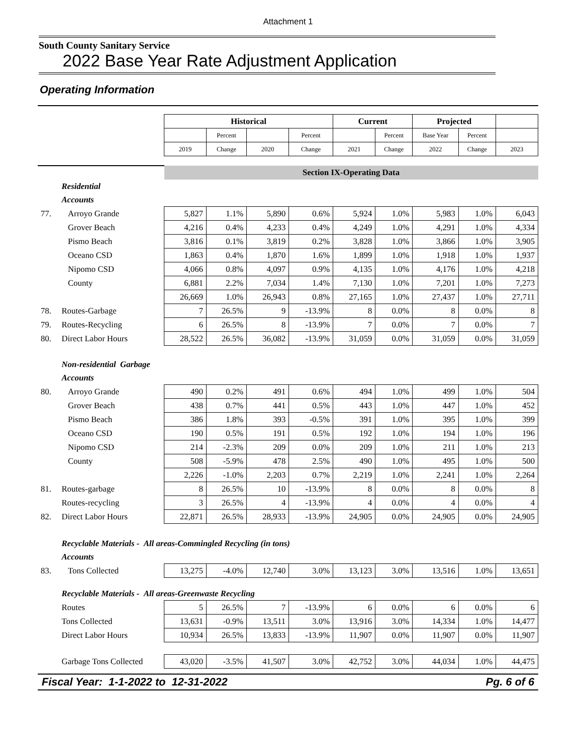Attachment 1
South County Sanitary Service
2022 Base Year Rate Adjustment Application
Operating Information
| | | Historical | | | | Current | | Projected | | |
| | | | Percent | | Percent | | Percent | Base Year | Percent | |
| | | 2019 | Change | 2020 | Change | 2021 | Change | 2022 | Change | 2023 |
| | | Section IX-Operating Data | | | | | | | | |
| | Residential | | | | | | | | | |
| | Accounts | | | | | | | | | |
| 77. | Arroyo Grande | 5,827 | 1.1% | 5,890 | 0.6% | 5,924 | 1.0% | 5,983 | 1.0% | 6,043 |
| | Grover Beach | 4,216 | 0.4% | 4,233 | 0.4% | 4,249 | 1.0% | 4,291 | 1.0% | 4,334 |
| | Pismo Beach | 3,816 | 0.1% | 3,819 | 0.2% | 3,828 | 1.0% | 3,866 | 1.0% | 3,905 |
| | Oceano CSD | 1,863 | 0.4% | 1,870 | 1.6% | 1,899 | 1.0% | 1,918 | 1.0% | 1,937 |
| | Nipomo CSD | 4,066 | 0.8% | 4,097 | 0.9% | 4,135 | 1.0% | 4,176 | 1.0% | 4,218 |
| | County | 6,881 | 2.2% | 7,034 | 1.4% | 7,130 | 1.0% | 7,201 | 1.0% | 7,273 |
| | | 26,669 | 1.0% | 26,943 | 0.8% | 27,165 | 1.0% | 27,437 | 1.0% | 27,711 |
| 78. | Routes-Garbage | 7 | 26.5% | 9 | -13.9% | 8 | 0.0% | 8 | 0.0% | 8 |
| 79. | Routes-Recycling | 6 | 26.5% | 8 | -13.9% | 7 | 0.0% | 7 | 0.0% | 7 |
| 80. | Direct Labor Hours | 28,522 | 26.5% | 36,082 | -13.9% | 31,059 | 0.0% | 31,059 | 0.0% | 31,059 |
| | Non-residential Garbage | | | | | | | | | |
| | Accounts | | | | | | | | | |
| 80. | Arroyo Grande | 490 | 0.2% | 491 | 0.6% | 494 | 1.0% | 499 | 1.0% | 504 |
| | Grover Beach | 438 | 0.7% | 441 | 0.5% | 443 | 1.0% | 447 | 1.0% | 452 |
| | Pismo Beach | 386 | 1.8% | 393 | -0.5% | 391 | 1.0% | 395 | 1.0% | 399 |
| | Oceano CSD | 190 | 0.5% | 191 | 0.5% | 192 | 1.0% | 194 | 1.0% | 196 |
| | Nipomo CSD | 214 | -2.3% | 209 | 0.0% | 209 | 1.0% | 211 | 1.0% | 213 |
| | County | 508 | -5.9% | 478 | 2.5% | 490 | 1.0% | 495 | 1.0% | 500 |
| | | 2,226 | -1.0% | 2,203 | 0.7% | 2,219 | 1.0% | 2,241 | 1.0% | 2,264 |
| 81. | Routes-garbage | 8 | 26.5% | 10 | -13.9% | 8 | 0.0% | 8 | 0.0% | 8 |
| | Routes-recycling | 3 | 26.5% | 4 | -13.9% | 4 | 0.0% | 4 | 0.0% | 4 |
| 82. | Direct Labor Hours | 22,871 | 26.5% | 28,933 | -13.9% | 24,905 | 0.0% | 24,905 | 0.0% | 24,905 |
| | Recyclable Materials - All areas-Commingled Recycling (in tons) | | | | | | | | | |
| | Accounts | | | | | | | | | |
| 83. | Tons Collected | 13,275 | -4.0% | 12,740 | 3.0% | 13,123 | 3.0% | 13,516 | 1.0% | 13,651 |
| | Recyclable Materials - All areas-Greenwaste Recycling | | | | | | | | | |
| | Routes | 5 | 26.5% | 7 | -13.9% | 6 | 0.0% | 6 | 0.0% | 6 |
| | Tons Collected | 13,631 | -0.9% | 13,511 | 3.0% | 13,916 | 3.0% | 14,334 | 1.0% | 14,477 |
| | Direct Labor Hours | 10,934 | 26.5% | 13,833 | -13.9% | 11,907 | 0.0% | 11,907 | 0.0% | 11,907 |
| | Garbage Tons Collected | 43,020 | -3.5% | 41,507 | 3.0% | 42,752 | 3.0% | 44,034 | 1.0% | 44,475 |
Fiscal Year: 1-1-2022 to 12-31-2022 Pg. 6 of 6